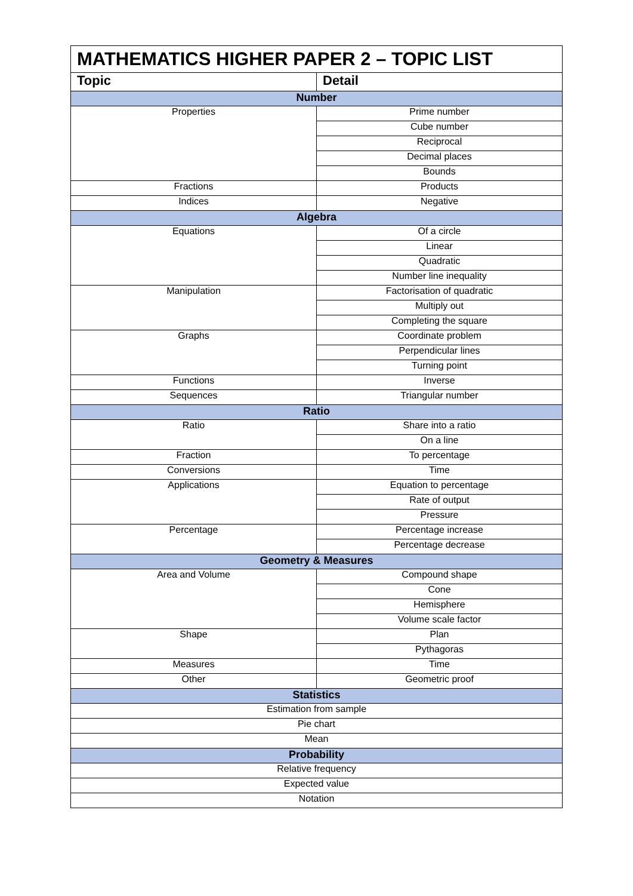| MATHEMATICS HIGHER PAPER 2 – TOPIC LIST | |
| --- | --- |
| Topic | Detail |
| Number | |
| Properties | Prime number |
| | Cube number |
| | Reciprocal |
| | Decimal places |
| | Bounds |
| Fractions | Products |
| Indices | Negative |
| Algebra | |
| Equations | Of a circle |
| | Linear |
| | Quadratic |
| | Number line inequality |
| Manipulation | Factorisation of quadratic |
| | Multiply out |
| | Completing the square |
| Graphs | Coordinate problem |
| | Perpendicular lines |
| | Turning point |
| Functions | Inverse |
| Sequences | Triangular number |
| Ratio | |
| Ratio | Share into a ratio |
| | On a line |
| Fraction | To percentage |
| Conversions | Time |
| Applications | Equation to percentage |
| | Rate of output |
| | Pressure |
| Percentage | Percentage increase |
| | Percentage decrease |
| Geometry & Measures | |
| Area and Volume | Compound shape |
| | Cone |
| | Hemisphere |
| | Volume scale factor |
| Shape | Plan |
| | Pythagoras |
| Measures | Time |
| Other | Geometric proof |
| Statistics | |
| Estimation from sample | |
| Pie chart | |
| Mean | |
| Probability | |
| Relative frequency | |
| Expected value | |
| Notation | |